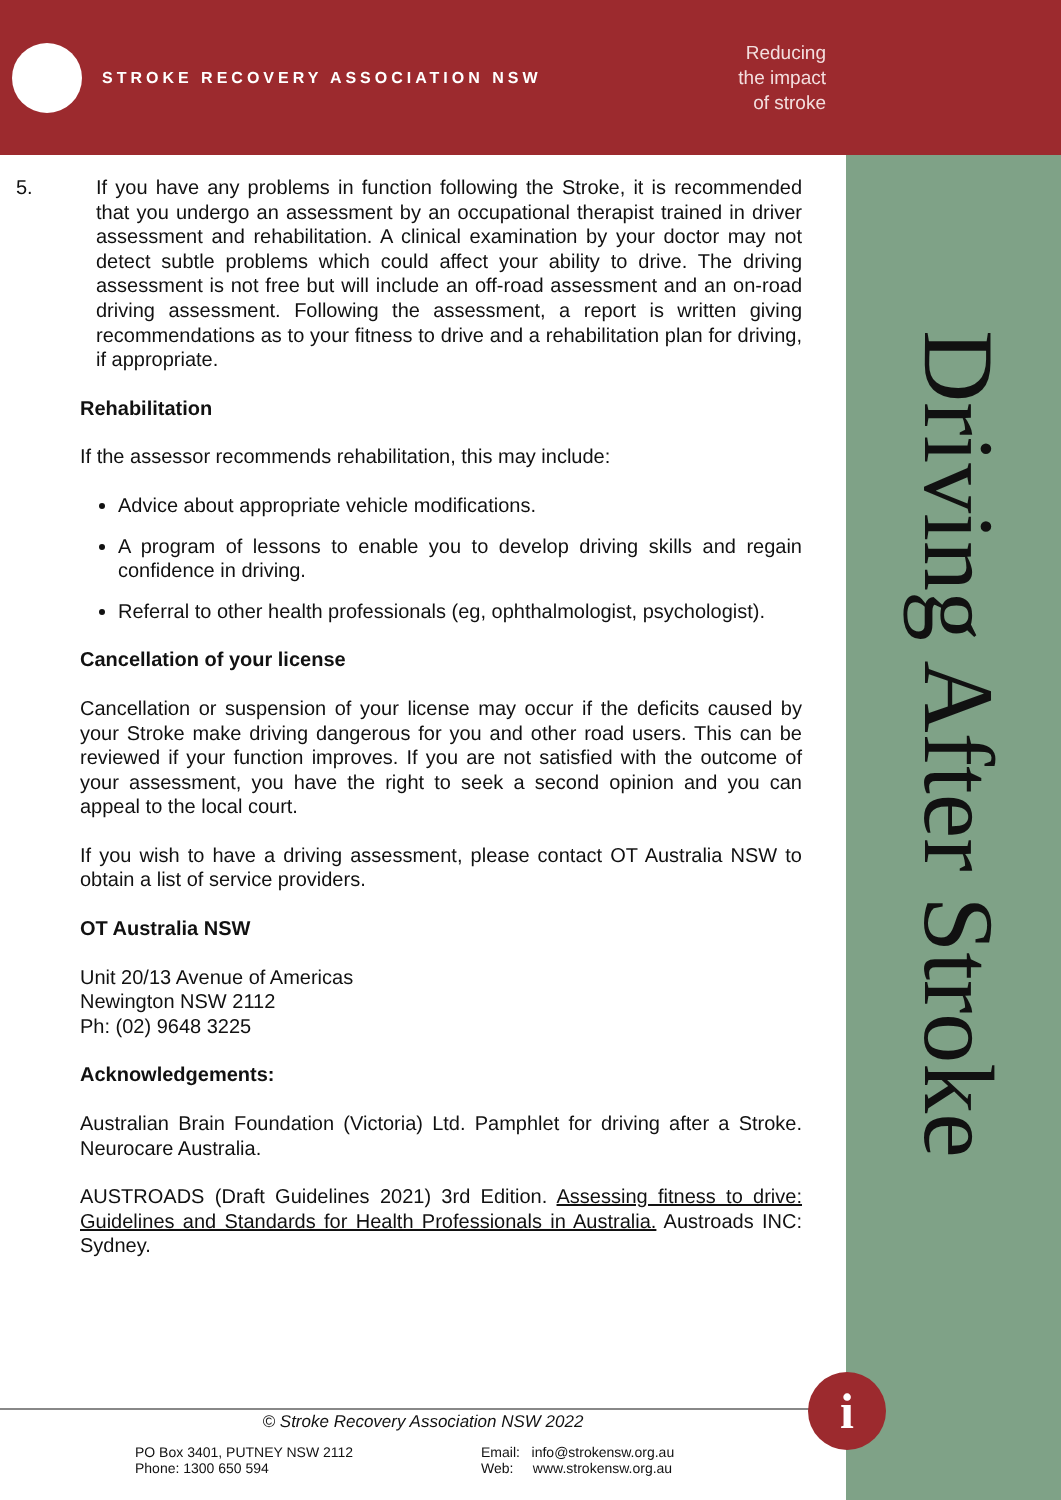STROKE RECOVERY ASSOCIATION NSW
Reducing
the impact
of stroke
Driving After Stroke
5. If you have any problems in function following the Stroke, it is recommended that you undergo an assessment by an occupational therapist trained in driver assessment and rehabilitation. A clinical examination by your doctor may not detect subtle problems which could affect your ability to drive. The driving assessment is not free but will include an off-road assessment and an on-road driving assessment. Following the assessment, a report is written giving recommendations as to your fitness to drive and a rehabilitation plan for driving, if appropriate.
Rehabilitation
If the assessor recommends rehabilitation, this may include:
Advice about appropriate vehicle modifications.
A program of lessons to enable you to develop driving skills and regain confidence in driving.
Referral to other health professionals (eg, ophthalmologist, psychologist).
Cancellation of your license
Cancellation or suspension of your license may occur if the deficits caused by your Stroke make driving dangerous for you and other road users. This can be reviewed if your function improves. If you are not satisfied with the outcome of your assessment, you have the right to seek a second opinion and you can appeal to the local court.
If you wish to have a driving assessment, please contact OT Australia NSW to obtain a list of service providers.
OT Australia NSW
Unit 20/13 Avenue of Americas
Newington NSW 2112
Ph: (02) 9648 3225
Acknowledgements:
Australian Brain Foundation (Victoria) Ltd. Pamphlet for driving after a Stroke. Neurocare Australia.
AUSTROADS (Draft Guidelines 2021) 3rd Edition. Assessing fitness to drive: Guidelines and Standards for Health Professionals in Australia. Austroads INC: Sydney.
© Stroke Recovery Association NSW 2022
PO Box 3401, PUTNEY NSW 2112
Phone: 1300 650 594
Email: info@strokensw.org.au
Web: www.strokensw.org.au
i